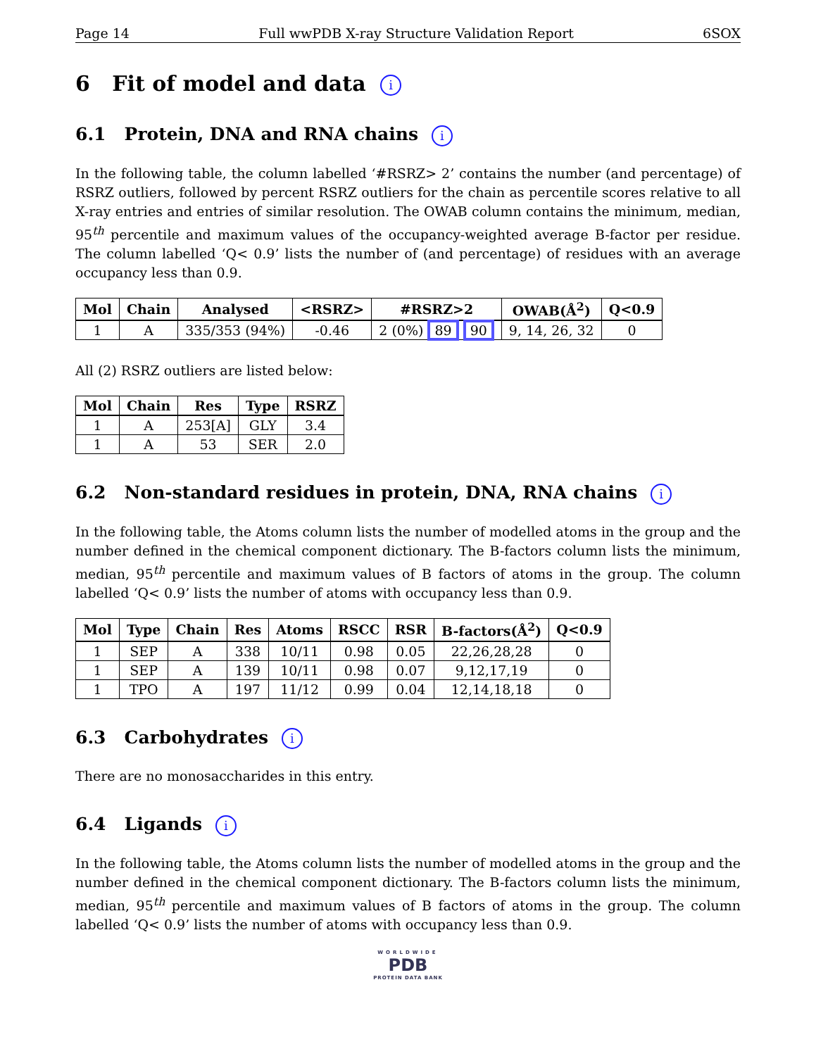Page 14 Full wwPDB X-ray Structure Validation Report 6SOX
6 Fit of model and data i
6.1 Protein, DNA and RNA chains i
In the following table, the column labelled ‘#RSRZ> 2’ contains the number (and percentage) of RSRZ outliers, followed by percent RSRZ outliers for the chain as percentile scores relative to all X-ray entries and entries of similar resolution. The OWAB column contains the minimum, median, 95<sup>th</sup> percentile and maximum values of the occupancy-weighted average B-factor per residue. The column labelled ‘Q< 0.9’ lists the number of (and percentage) of residues with an average occupancy less than 0.9.
| Mol | Chain | Analysed | <RSRZ> | #RSRZ>2 | OWAB(Å<sup>2</sup>) | Q<0.9 |
| --- | --- | --- | --- | --- | --- | --- |
| 1 | A | 335/353 (94%) | -0.46 | 2 (0%) 89 90 | 9, 14, 26, 32 | 0 |
All (2) RSRZ outliers are listed below:
| Mol | Chain | Res | Type | RSRZ |
| --- | --- | --- | --- | --- |
| 1 | A | 253[A] | GLY | 3.4 |
| 1 | A | 53 | SER | 2.0 |
6.2 Non-standard residues in protein, DNA, RNA chains i
In the following table, the Atoms column lists the number of modelled atoms in the group and the number defined in the chemical component dictionary. The B-factors column lists the minimum, median, 95<sup>th</sup> percentile and maximum values of B factors of atoms in the group. The column labelled ‘Q< 0.9’ lists the number of atoms with occupancy less than 0.9.
| Mol | Type | Chain | Res | Atoms | RSCC | RSR | B-factors(Å<sup>2</sup>) | Q<0.9 |
| --- | --- | --- | --- | --- | --- | --- | --- | --- |
| 1 | SEP | A | 338 | 10/11 | 0.98 | 0.05 | 22,26,28,28 | 0 |
| 1 | SEP | A | 139 | 10/11 | 0.98 | 0.07 | 9,12,17,19 | 0 |
| 1 | TPO | A | 197 | 11/12 | 0.99 | 0.04 | 12,14,18,18 | 0 |
6.3 Carbohydrates i
There are no monosaccharides in this entry.
6.4 Ligands i
In the following table, the Atoms column lists the number of modelled atoms in the group and the number defined in the chemical component dictionary. The B-factors column lists the minimum, median, 95<sup>th</sup> percentile and maximum values of B factors of atoms in the group. The column labelled ‘Q< 0.9’ lists the number of atoms with occupancy less than 0.9.
WORLDWIDE
PDB
PROTEIN DATA BANK